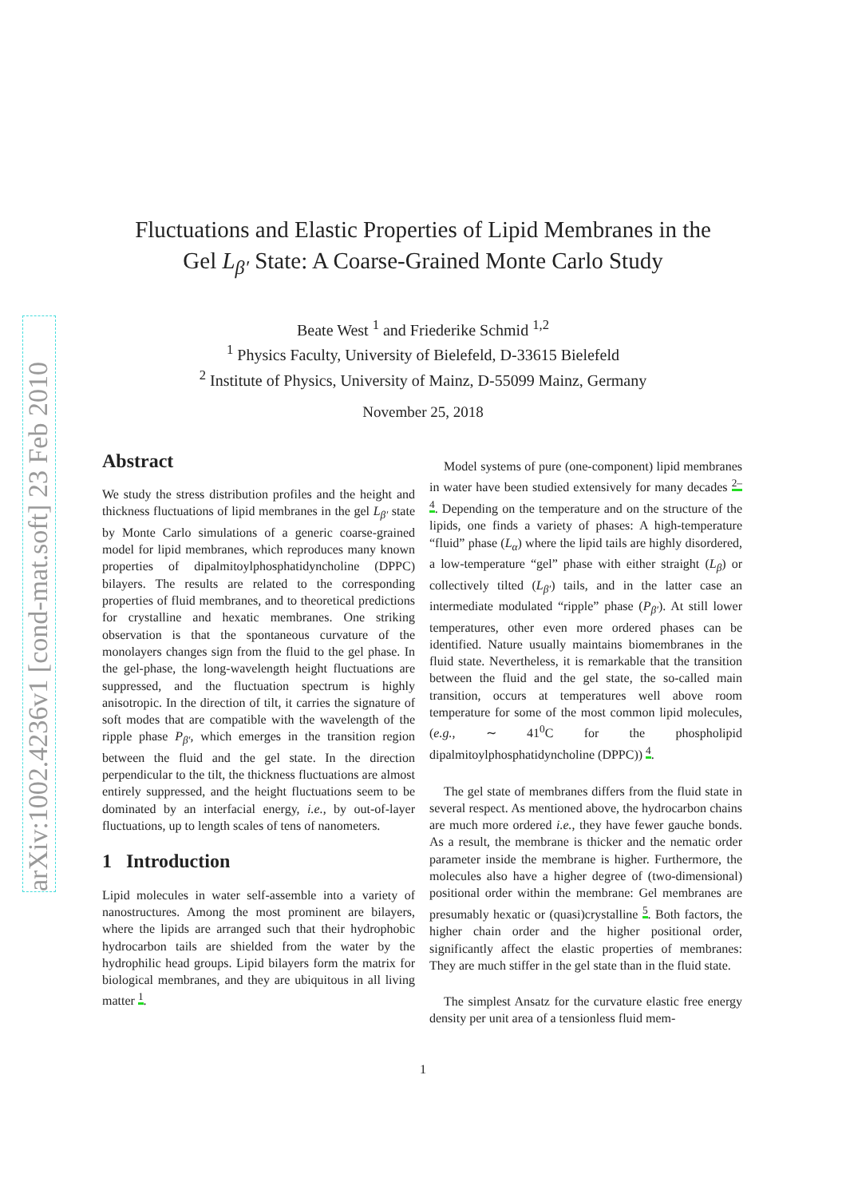arXiv:1002.4236v1 [cond-mat.soft] 23 Feb 2010
Fluctuations and Elastic Properties of Lipid Membranes in the
Gel L<sub>β′</sub> State: A Coarse-Grained Monte Carlo Study
Beate West <sup>1</sup> and Friederike Schmid <sup>1,2</sup>
<sup>1</sup> Physics Faculty, University of Bielefeld, D-33615 Bielefeld
<sup>2</sup> Institute of Physics, University of Mainz, D-55099 Mainz, Germany
November 25, 2018
Abstract
We study the stress distribution profiles and the height and thickness fluctuations of lipid membranes in the gel L<sub>β′</sub> state by Monte Carlo simulations of a generic coarse-grained model for lipid membranes, which reproduces many known properties of dipalmitoylphosphatidyncholine (DPPC) bilayers. The results are related to the corresponding properties of fluid membranes, and to theoretical predictions for crystalline and hexatic membranes. One striking observation is that the spontaneous curvature of the monolayers changes sign from the fluid to the gel phase. In the gel-phase, the long-wavelength height fluctuations are suppressed, and the fluctuation spectrum is highly anisotropic. In the direction of tilt, it carries the signature of soft modes that are compatible with the wavelength of the ripple phase P<sub>β′</sub>, which emerges in the transition region between the fluid and the gel state. In the direction perpendicular to the tilt, the thickness fluctuations are almost entirely suppressed, and the height fluctuations seem to be dominated by an interfacial energy, i.e., by out-of-layer fluctuations, up to length scales of tens of nanometers.
1 Introduction
Lipid molecules in water self-assemble into a variety of nanostructures. Among the most prominent are bilayers, where the lipids are arranged such that their hydrophobic hydrocarbon tails are shielded from the water by the hydrophilic head groups. Lipid bilayers form the matrix for biological membranes, and they are ubiquitous in all living matter <sup>1</sup>.
Model systems of pure (one-component) lipid membranes in water have been studied extensively for many decades <sup>2–4</sup>. Depending on the temperature and on the structure of the lipids, one finds a variety of phases: A high-temperature “fluid” phase (L<sub>α</sub>) where the lipid tails are highly disordered, a low-temperature “gel” phase with either straight (L<sub>β</sub>) or collectively tilted (L<sub>β′</sub>) tails, and in the latter case an intermediate modulated “ripple” phase (P<sub>β′</sub>). At still lower temperatures, other even more ordered phases can be identified. Nature usually maintains biomembranes in the fluid state. Nevertheless, it is remarkable that the transition between the fluid and the gel state, the so-called main transition, occurs at temperatures well above room temperature for some of the most common lipid molecules, (e.g., ∼ 41<sup>0</sup>C for the phospholipid dipalmitoylphosphatidyncholine (DPPC)) <sup>4</sup>.
The gel state of membranes differs from the fluid state in several respect. As mentioned above, the hydrocarbon chains are much more ordered i.e., they have fewer gauche bonds. As a result, the membrane is thicker and the nematic order parameter inside the membrane is higher. Furthermore, the molecules also have a higher degree of (two-dimensional) positional order within the membrane: Gel membranes are presumably hexatic or (quasi)crystalline <sup>5</sup>. Both factors, the higher chain order and the higher positional order, significantly affect the elastic properties of membranes: They are much stiffer in the gel state than in the fluid state.
The simplest Ansatz for the curvature elastic free energy density per unit area of a tensionless fluid mem-
1